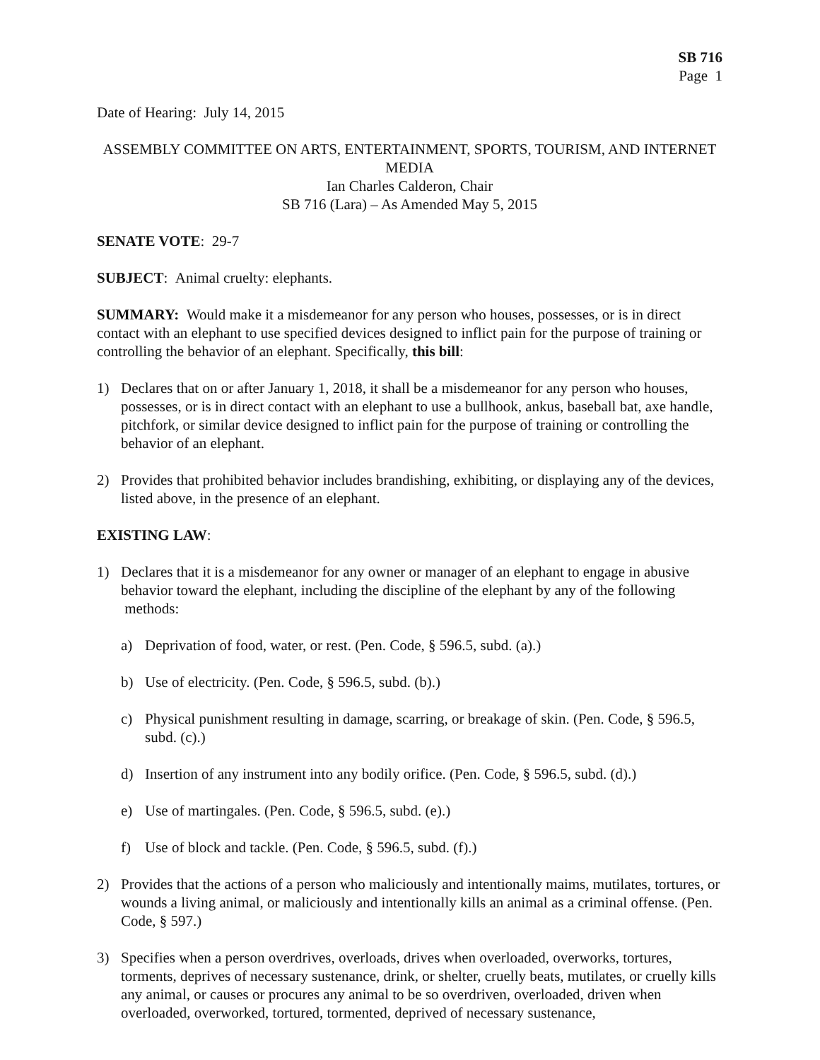SB 716
Page 1
Date of Hearing: July 14, 2015
ASSEMBLY COMMITTEE ON ARTS, ENTERTAINMENT, SPORTS, TOURISM, AND INTERNET MEDIA
Ian Charles Calderon, Chair
SB 716 (Lara) – As Amended May 5, 2015
SENATE VOTE: 29-7
SUBJECT: Animal cruelty: elephants.
SUMMARY: Would make it a misdemeanor for any person who houses, possesses, or is in direct contact with an elephant to use specified devices designed to inflict pain for the purpose of training or controlling the behavior of an elephant. Specifically, this bill:
1) Declares that on or after January 1, 2018, it shall be a misdemeanor for any person who houses, possesses, or is in direct contact with an elephant to use a bullhook, ankus, baseball bat, axe handle, pitchfork, or similar device designed to inflict pain for the purpose of training or controlling the behavior of an elephant.
2) Provides that prohibited behavior includes brandishing, exhibiting, or displaying any of the devices, listed above, in the presence of an elephant.
EXISTING LAW:
1) Declares that it is a misdemeanor for any owner or manager of an elephant to engage in abusive behavior toward the elephant, including the discipline of the elephant by any of the following methods:
a) Deprivation of food, water, or rest. (Pen. Code, § 596.5, subd. (a).)
b) Use of electricity. (Pen. Code, § 596.5, subd. (b).)
c) Physical punishment resulting in damage, scarring, or breakage of skin. (Pen. Code, § 596.5, subd. (c).)
d) Insertion of any instrument into any bodily orifice. (Pen. Code, § 596.5, subd. (d).)
e) Use of martingales. (Pen. Code, § 596.5, subd. (e).)
f) Use of block and tackle. (Pen. Code, § 596.5, subd. (f).)
2) Provides that the actions of a person who maliciously and intentionally maims, mutilates, tortures, or wounds a living animal, or maliciously and intentionally kills an animal as a criminal offense. (Pen. Code, § 597.)
3) Specifies when a person overdrives, overloads, drives when overloaded, overworks, tortures, torments, deprives of necessary sustenance, drink, or shelter, cruelly beats, mutilates, or cruelly kills any animal, or causes or procures any animal to be so overdriven, overloaded, driven when overloaded, overworked, tortured, tormented, deprived of necessary sustenance,